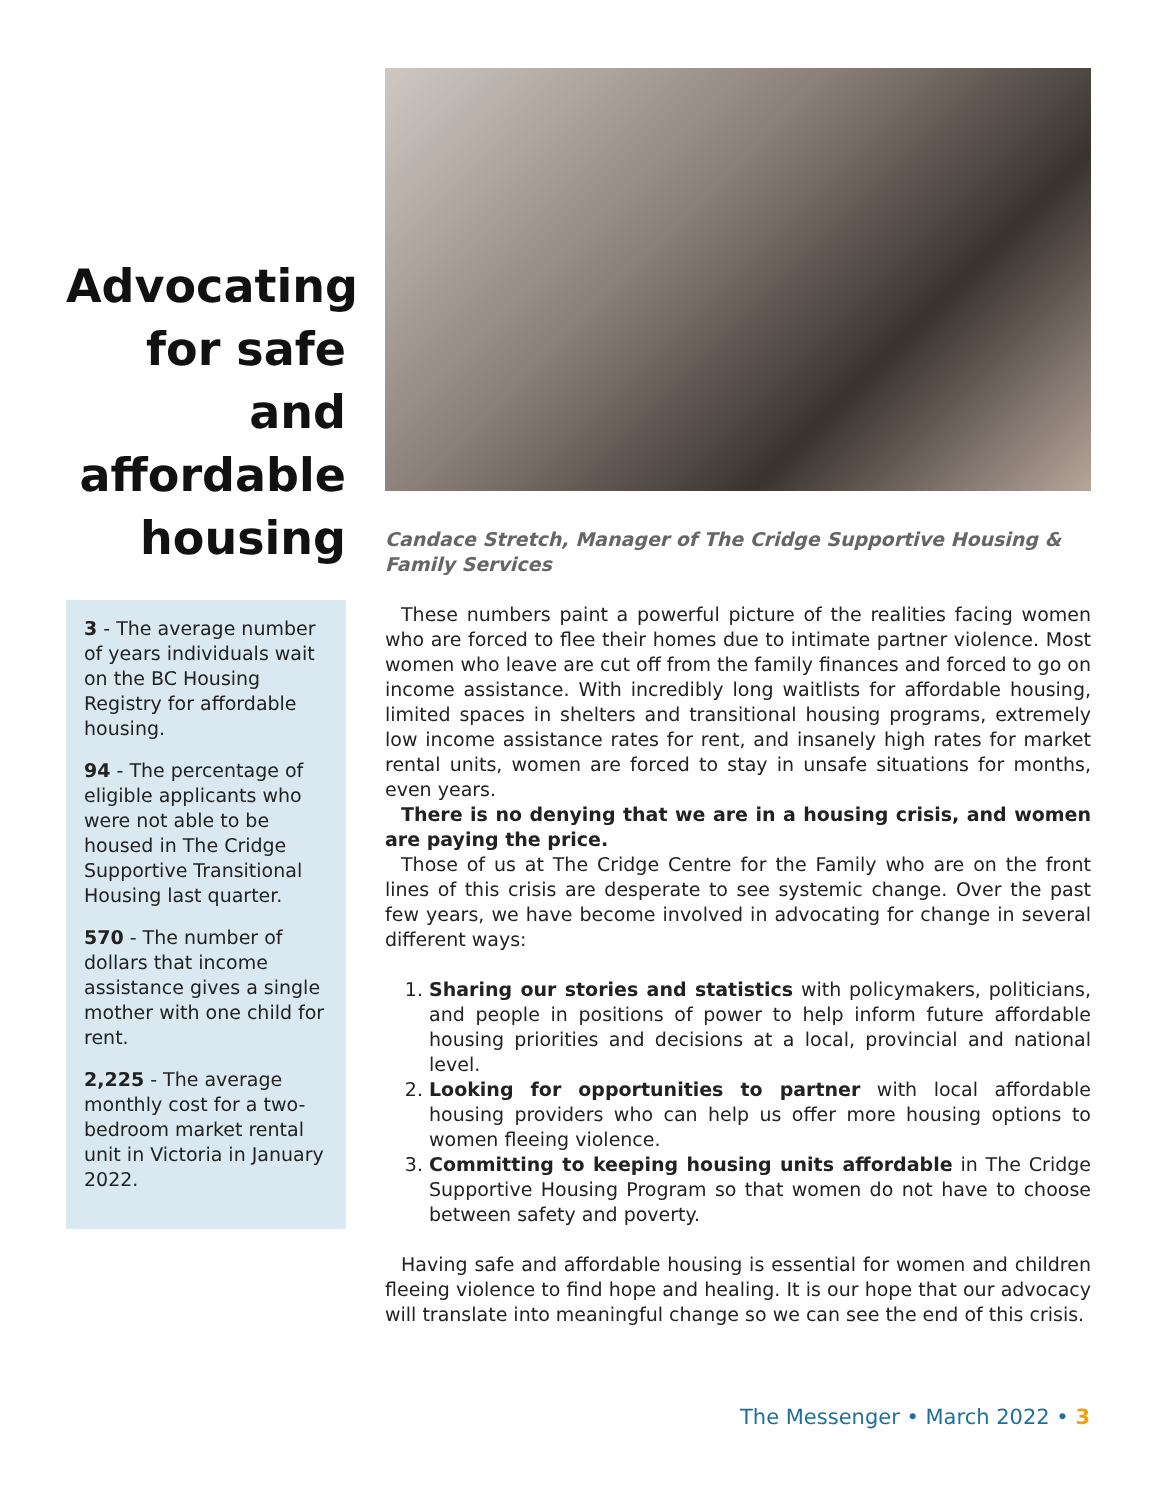Advocating for safe and affordable housing
3 - The average number of years individuals wait on the BC Housing Registry for affordable housing.
94 - The percentage of eligible applicants who were not able to be housed in The Cridge Supportive Transitional Housing last quarter.
570 - The number of dollars that income assistance gives a single mother with one child for rent.
2,225 - The average monthly cost for a two-bedroom market rental unit in Victoria in January 2022.
Candace Stretch, Manager of The Cridge Supportive Housing & Family Services
These numbers paint a powerful picture of the realities facing women who are forced to flee their homes due to intimate partner violence. Most women who leave are cut off from the family finances and forced to go on income assistance. With incredibly long waitlists for affordable housing, limited spaces in shelters and transitional housing programs, extremely low income assistance rates for rent, and insanely high rates for market rental units, women are forced to stay in unsafe situations for months, even years.
There is no denying that we are in a housing crisis, and women are paying the price.
Those of us at The Cridge Centre for the Family who are on the front lines of this crisis are desperate to see systemic change. Over the past few years, we have become involved in advocating for change in several different ways:
1. Sharing our stories and statistics with policymakers, politicians, and people in positions of power to help inform future affordable housing priorities and decisions at a local, provincial and national level.
2. Looking for opportunities to partner with local affordable housing providers who can help us offer more housing options to women fleeing violence.
3. Committing to keeping housing units affordable in The Cridge Supportive Housing Program so that women do not have to choose between safety and poverty.
Having safe and affordable housing is essential for women and children fleeing violence to find hope and healing. It is our hope that our advocacy will translate into meaningful change so we can see the end of this crisis.
The Messenger • March 2022 • 3